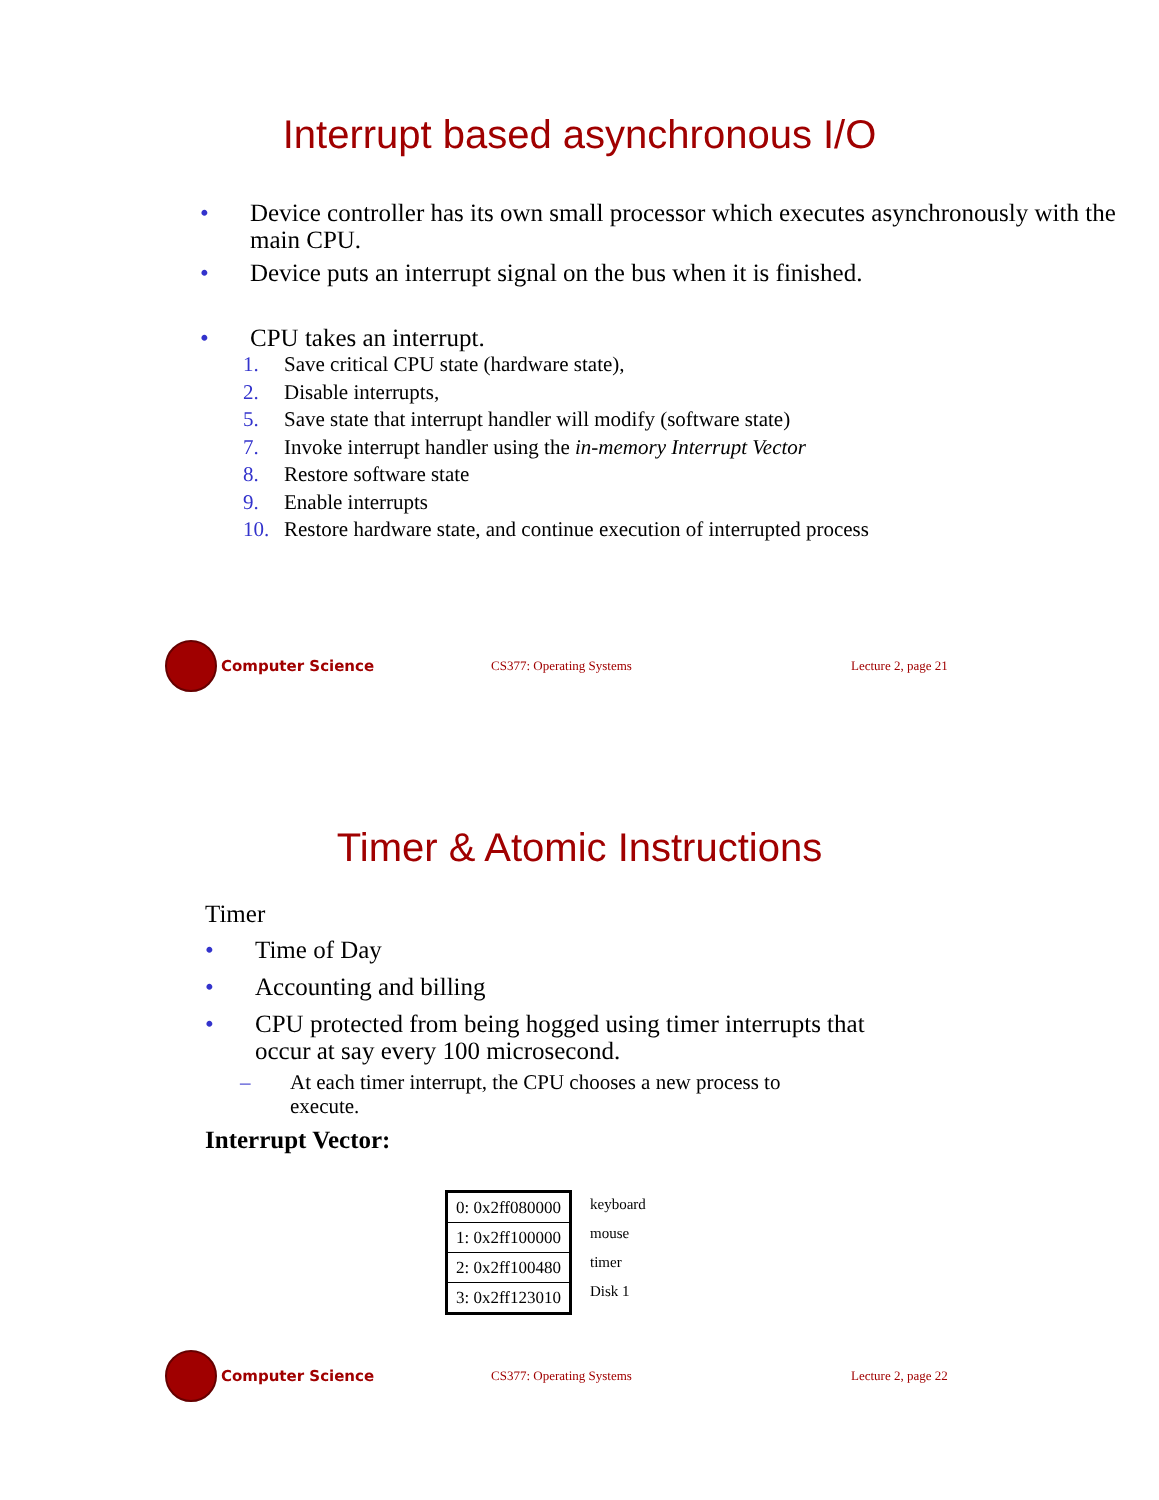Interrupt based asynchronous I/O
• Device controller has its own small processor which executes asynchronously with the main CPU.
• Device puts an interrupt signal on the bus when it is finished.
• CPU takes an interrupt.
1. Save critical CPU state (hardware state),
2. Disable interrupts,
5. Save state that interrupt handler will modify (software state)
7. Invoke interrupt handler using the in-memory Interrupt Vector
8. Restore software state
9. Enable interrupts
10. Restore hardware state, and continue execution of interrupted process
Computer Science CS377: Operating Systems Lecture 2, page 21
Timer & Atomic Instructions
Timer
• Time of Day
• Accounting and billing
• CPU protected from being hogged using timer interrupts that occur at say every 100 microsecond.
– At each timer interrupt, the CPU chooses a new process to execute.
Interrupt Vector:
| 0: 0x2ff080000 |
| 1: 0x2ff100000 |
| 2: 0x2ff100480 |
| 3: 0x2ff123010 |
keyboard
mouse
timer
Disk 1
Computer Science CS377: Operating Systems Lecture 2, page 22